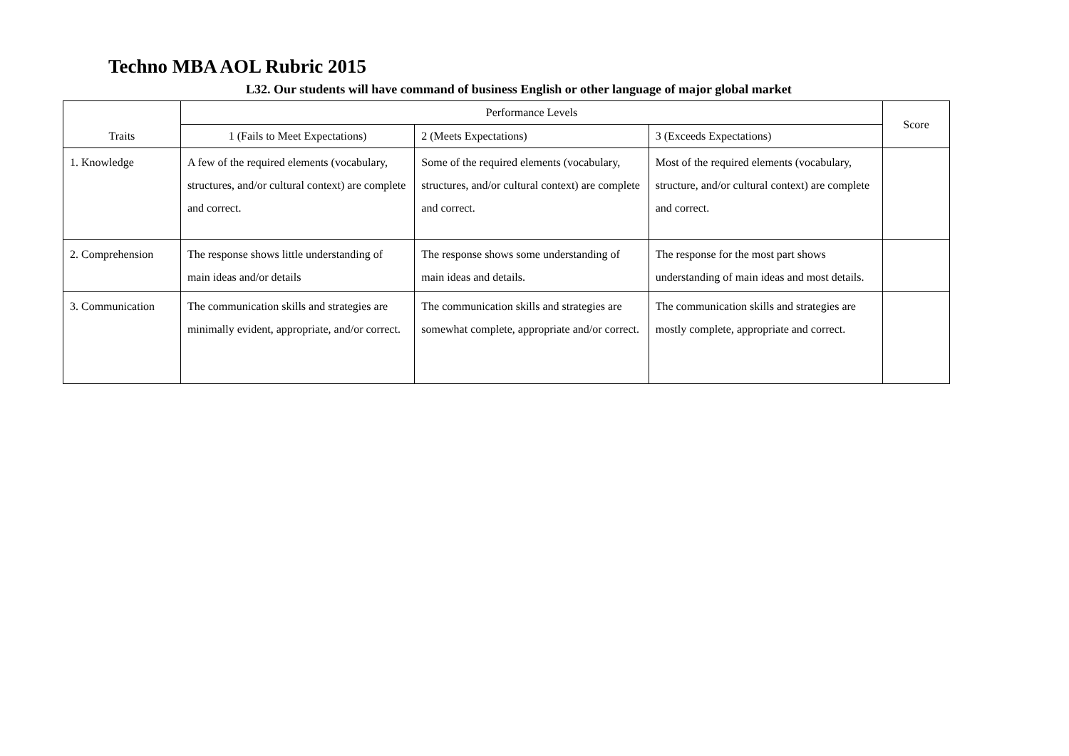Techno MBA AOL Rubric 2015
L32. Our students will have command of business English or other language of major global market
| Traits | Performance Levels | | | Score |
| --- | --- | --- | --- | --- |
| | 1 (Fails to Meet Expectations) | 2 (Meets Expectations) | 3 (Exceeds Expectations) | |
| 1. Knowledge | A few of the required elements (vocabulary, structures, and/or cultural context) are complete and correct. | Some of the required elements (vocabulary, structures, and/or cultural context) are complete and correct. | Most of the required elements (vocabulary, structure, and/or cultural context) are complete and correct. | |
| 2. Comprehension | The response shows little understanding of main ideas and/or details | The response shows some understanding of main ideas and details. | The response for the most part shows understanding of main ideas and most details. | |
| 3. Communication | The communication skills and strategies are minimally evident, appropriate, and/or correct. | The communication skills and strategies are somewhat complete, appropriate and/or correct. | The communication skills and strategies are mostly complete, appropriate and correct. | |